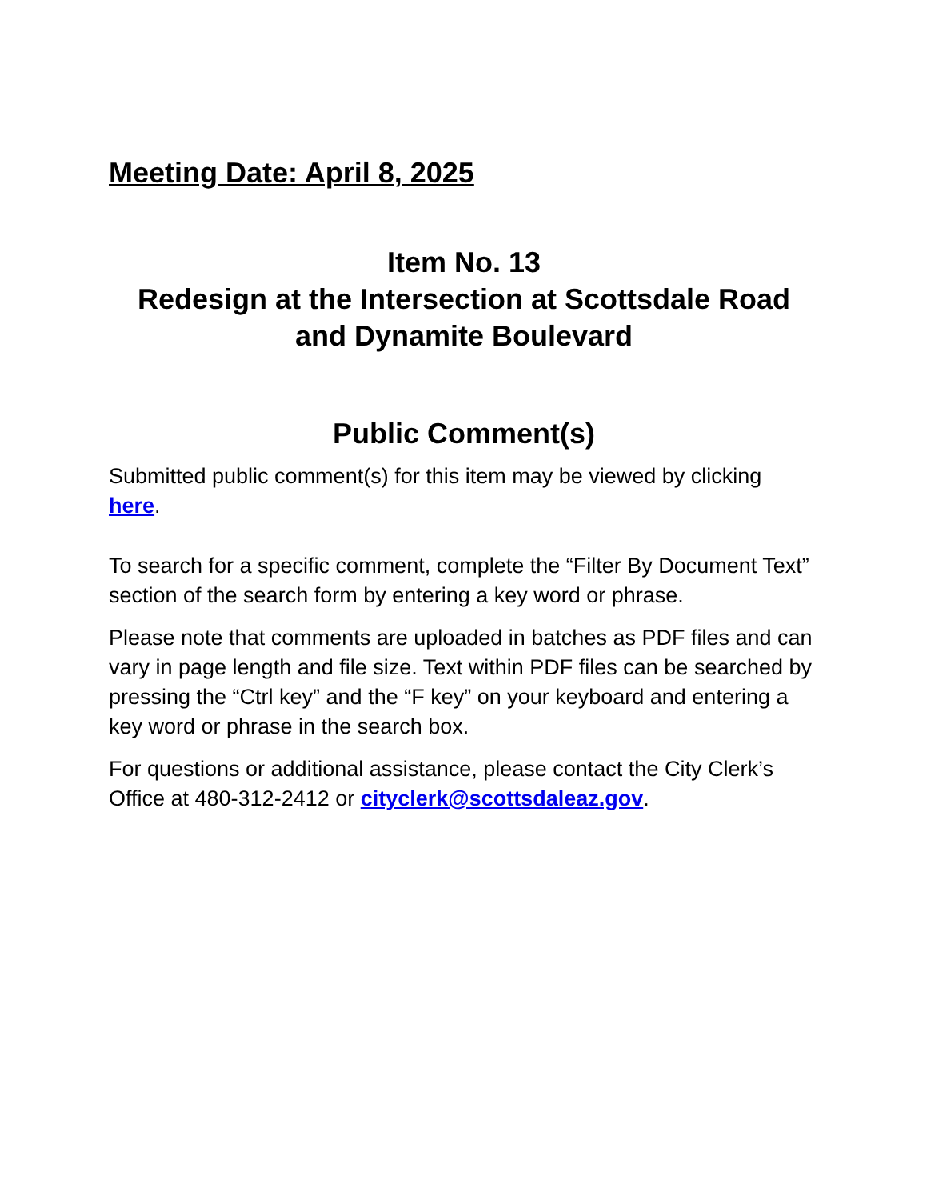Meeting Date: April 8, 2025
Item No. 13
Redesign at the Intersection at Scottsdale Road and Dynamite Boulevard
Public Comment(s)
Submitted public comment(s) for this item may be viewed by clicking here.
To search for a specific comment, complete the “Filter By Document Text” section of the search form by entering a key word or phrase.
Please note that comments are uploaded in batches as PDF files and can vary in page length and file size. Text within PDF files can be searched by pressing the “Ctrl key” and the “F key” on your keyboard and entering a key word or phrase in the search box.
For questions or additional assistance, please contact the City Clerk’s Office at 480-312-2412 or cityclerk@scottsdaleaz.gov.